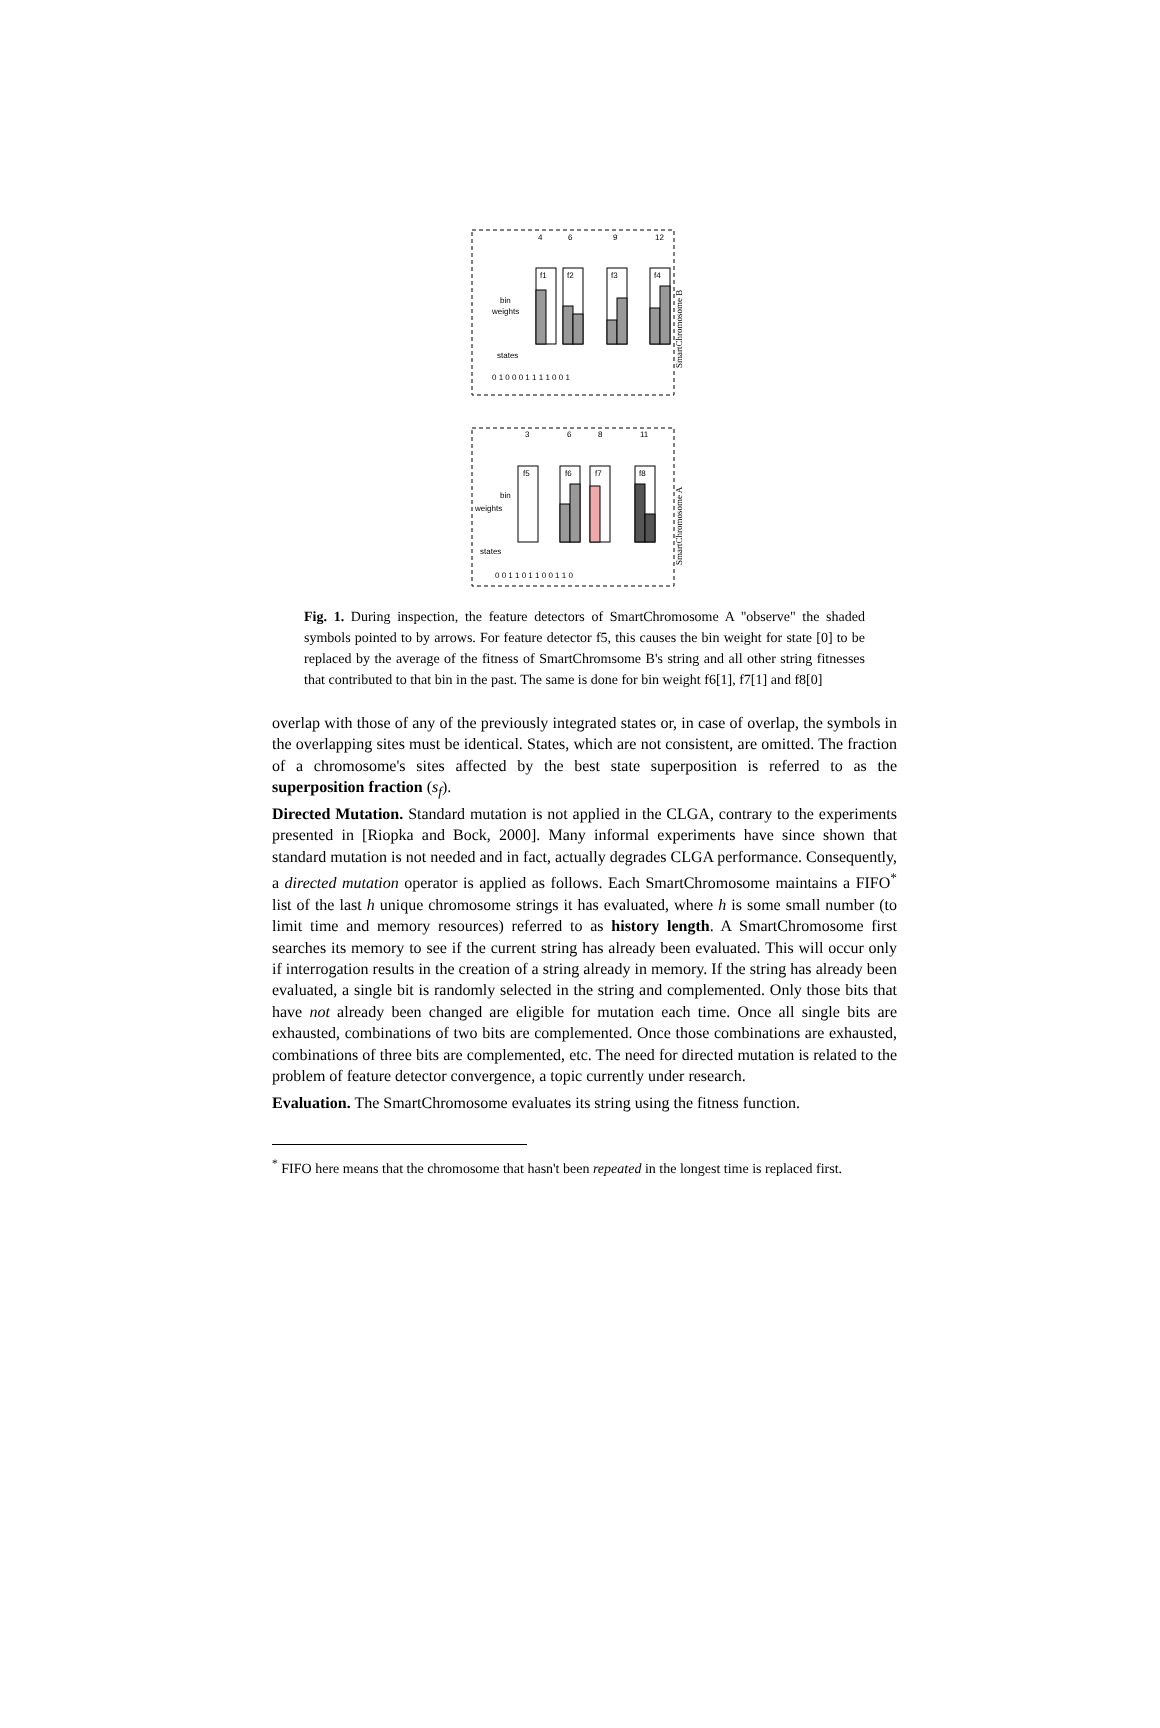bin
weights
states
bin
weights
states
f1
f2
f3
f4
f5
f6
f7
f8
4
6
9
12
3
6
8
11
0 1 0 0 0 1 1 1 1 0 0 1
0 0 1 1 0 1 1 0 0 1 1 0
SmartChromosome B
SmartChromosome A
Fig. 1. During inspection, the feature detectors of SmartChromosome A "observe" the shaded symbols pointed to by arrows. For feature detector f5, this causes the bin weight for state [0] to be replaced by the average of the fitness of SmartChromsome B's string and all other string fitnesses that contributed to that bin in the past. The same is done for bin weight f6[1], f7[1] and f8[0]
overlap with those of any of the previously integrated states or, in case of overlap, the symbols in the overlapping sites must be identical. States, which are not consistent, are omitted. The fraction of a chromosome's sites affected by the best state superposition is referred to as the superposition fraction (s<sub>f</sub>).
Directed Mutation. Standard mutation is not applied in the CLGA, contrary to the experiments presented in [Riopka and Bock, 2000]. Many informal experiments have since shown that standard mutation is not needed and in fact, actually degrades CLGA performance. Consequently, a directed mutation operator is applied as follows. Each SmartChromosome maintains a FIFO<sup>*</sup> list of the last h unique chromosome strings it has evaluated, where h is some small number (to limit time and memory resources) referred to as history length. A SmartChromosome first searches its memory to see if the current string has already been evaluated. This will occur only if interrogation results in the creation of a string already in memory. If the string has already been evaluated, a single bit is randomly selected in the string and complemented. Only those bits that have not already been changed are eligible for mutation each time. Once all single bits are exhausted, combinations of two bits are complemented. Once those combinations are exhausted, combinations of three bits are complemented, etc. The need for directed mutation is related to the problem of feature detector convergence, a topic currently under research.
Evaluation. The SmartChromosome evaluates its string using the fitness function.
<sup>*</sup> FIFO here means that the chromosome that hasn't been repeated in the longest time is replaced first.